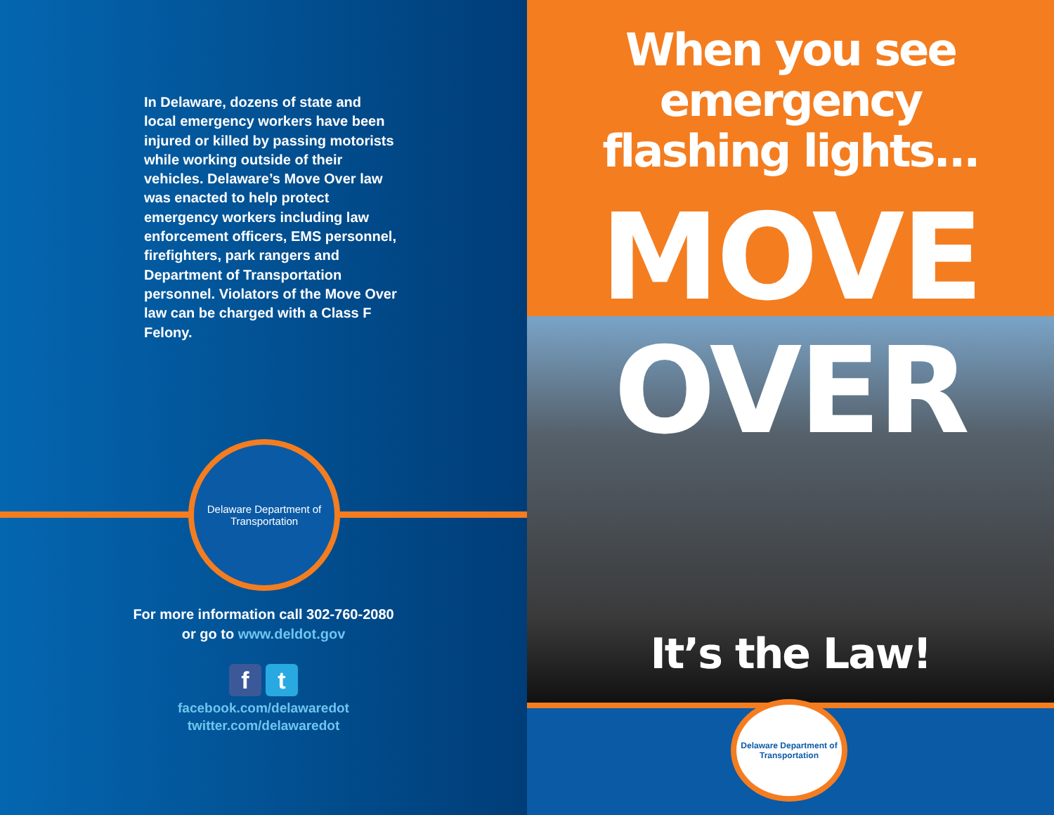In Delaware, dozens of state and local emergency workers have been injured or killed by passing motorists while working outside of their vehicles. Delaware’s Move Over law was enacted to help protect emergency workers including law enforcement officers, EMS personnel, firefighters, park rangers and Department of Transportation personnel. Violators of the Move Over law can be charged with a Class F Felony.
Delaware Department of Transportation
For more information call 302-760-2080
or go to www.deldot.gov
ft
facebook.com/delawaredot
twitter.com/delawaredot
When you see emergency
flashing lights...
MOVE
OVER
It’s the Law!
Delaware Department of Transportation